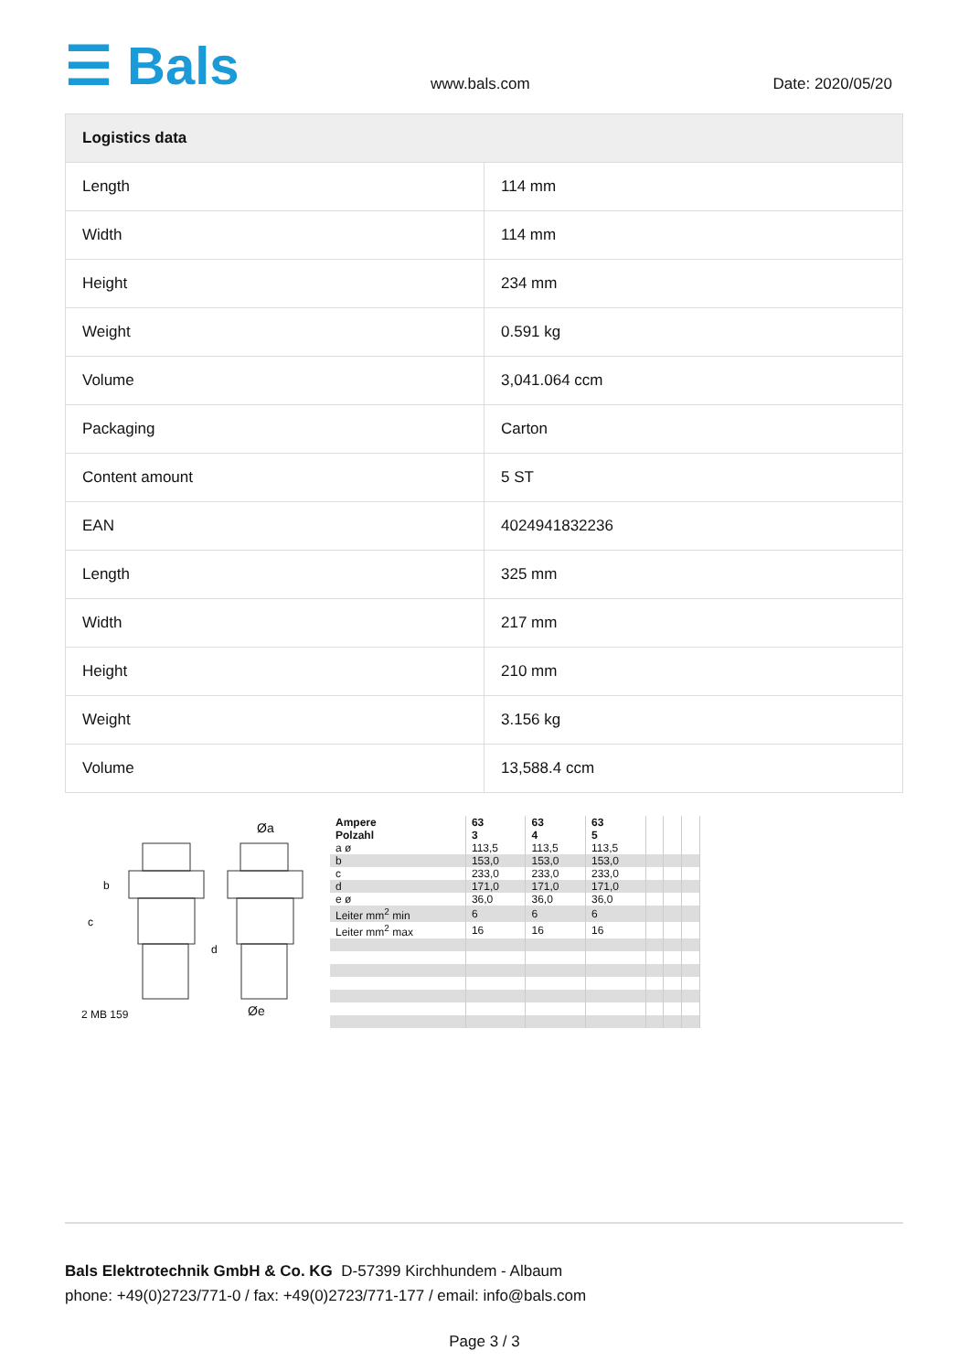☰ Bals
www.bals.com
Date: 2020/05/20
| Logistics data | |
| --- | --- |
| Length | 114 mm |
| Width | 114 mm |
| Height | 234 mm |
| Weight | 0.591 kg |
| Volume | 3,041.064 ccm |
| Packaging | Carton |
| Content amount | 5 ST |
| EAN | 4024941832236 |
| Length | 325 mm |
| Width | 217 mm |
| Height | 210 mm |
| Weight | 3.156 kg |
| Volume | 13,588.4 ccm |
Øa
c
b
d
2 MB 159 Øe
| Ampere Polzahl | 63 3 | 63 4 | 63 5 | | | |
| a ø | 113,5 | 113,5 | 113,5 | | | |
| b | 153,0 | 153,0 | 153,0 | | | |
| c | 233,0 | 233,0 | 233,0 | | | |
| d | 171,0 | 171,0 | 171,0 | | | |
| e ø | 36,0 | 36,0 | 36,0 | | | |
| Leiter mm<sup>2</sup> min | 6 | 6 | 6 | | | |
| Leiter mm<sup>2</sup> max | 16 | 16 | 16 | | | |
Bals Elektrotechnik GmbH & Co. KG D-57399 Kirchhundem - Albaum
phone: +49(0)2723/771-0 / fax: +49(0)2723/771-177 / email: info@bals.com
Page 3 / 3